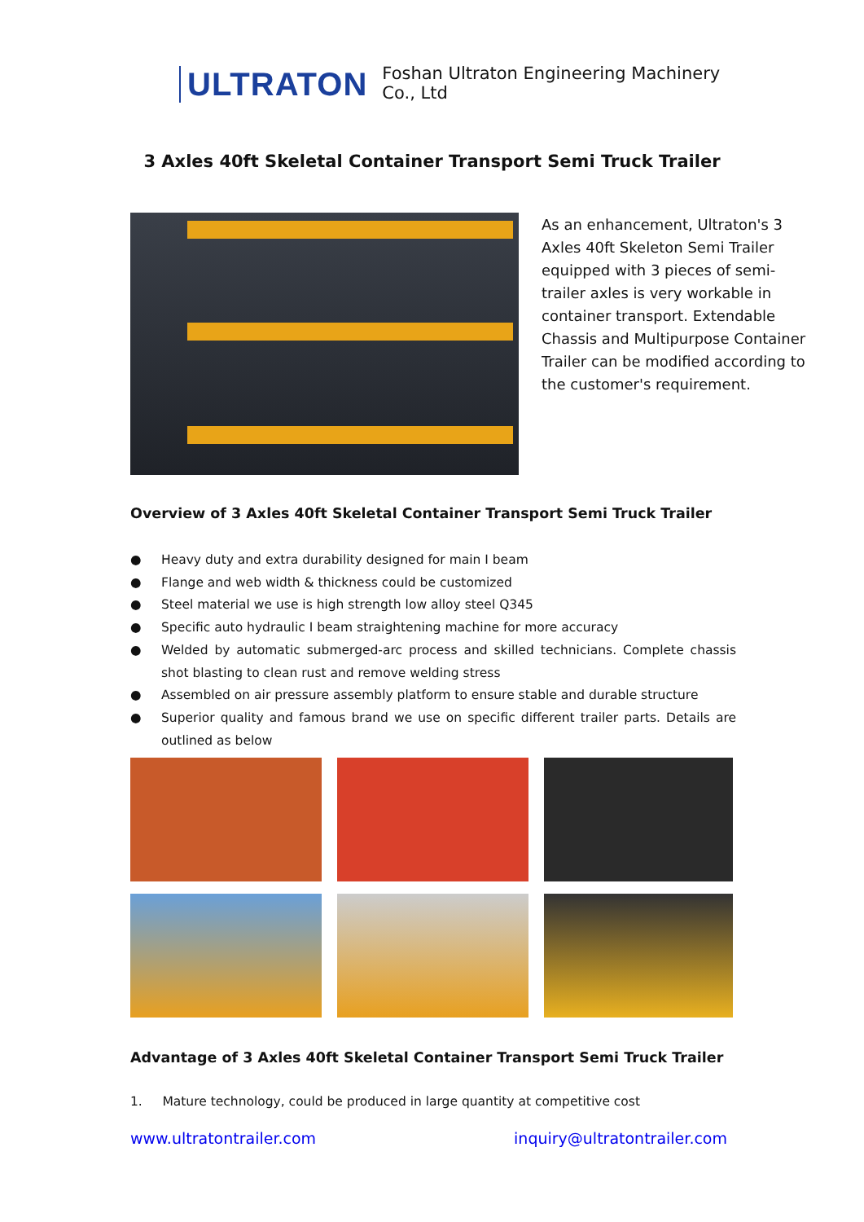ULTRATON Foshan Ultraton Engineering Machinery Co., Ltd
3 Axles 40ft Skeletal Container Transport Semi Truck Trailer
As an enhancement, Ultraton's 3 Axles 40ft Skeleton Semi Trailer equipped with 3 pieces of semi-trailer axles is very workable in container transport. Extendable Chassis and Multipurpose Container Trailer can be modified according to the customer's requirement.
Overview of 3 Axles 40ft Skeletal Container Transport Semi Truck Trailer
● Heavy duty and extra durability designed for main I beam
● Flange and web width & thickness could be customized
● Steel material we use is high strength low alloy steel Q345
● Specific auto hydraulic I beam straightening machine for more accuracy
● Welded by automatic submerged-arc process and skilled technicians. Complete chassis shot blasting to clean rust and remove welding stress
● Assembled on air pressure assembly platform to ensure stable and durable structure
● Superior quality and famous brand we use on specific different trailer parts. Details are outlined as below
Advantage of 3 Axles 40ft Skeletal Container Transport Semi Truck Trailer
1. Mature technology, could be produced in large quantity at competitive cost
www.ultratontrailer.com inquiry@ultratontrailer.com